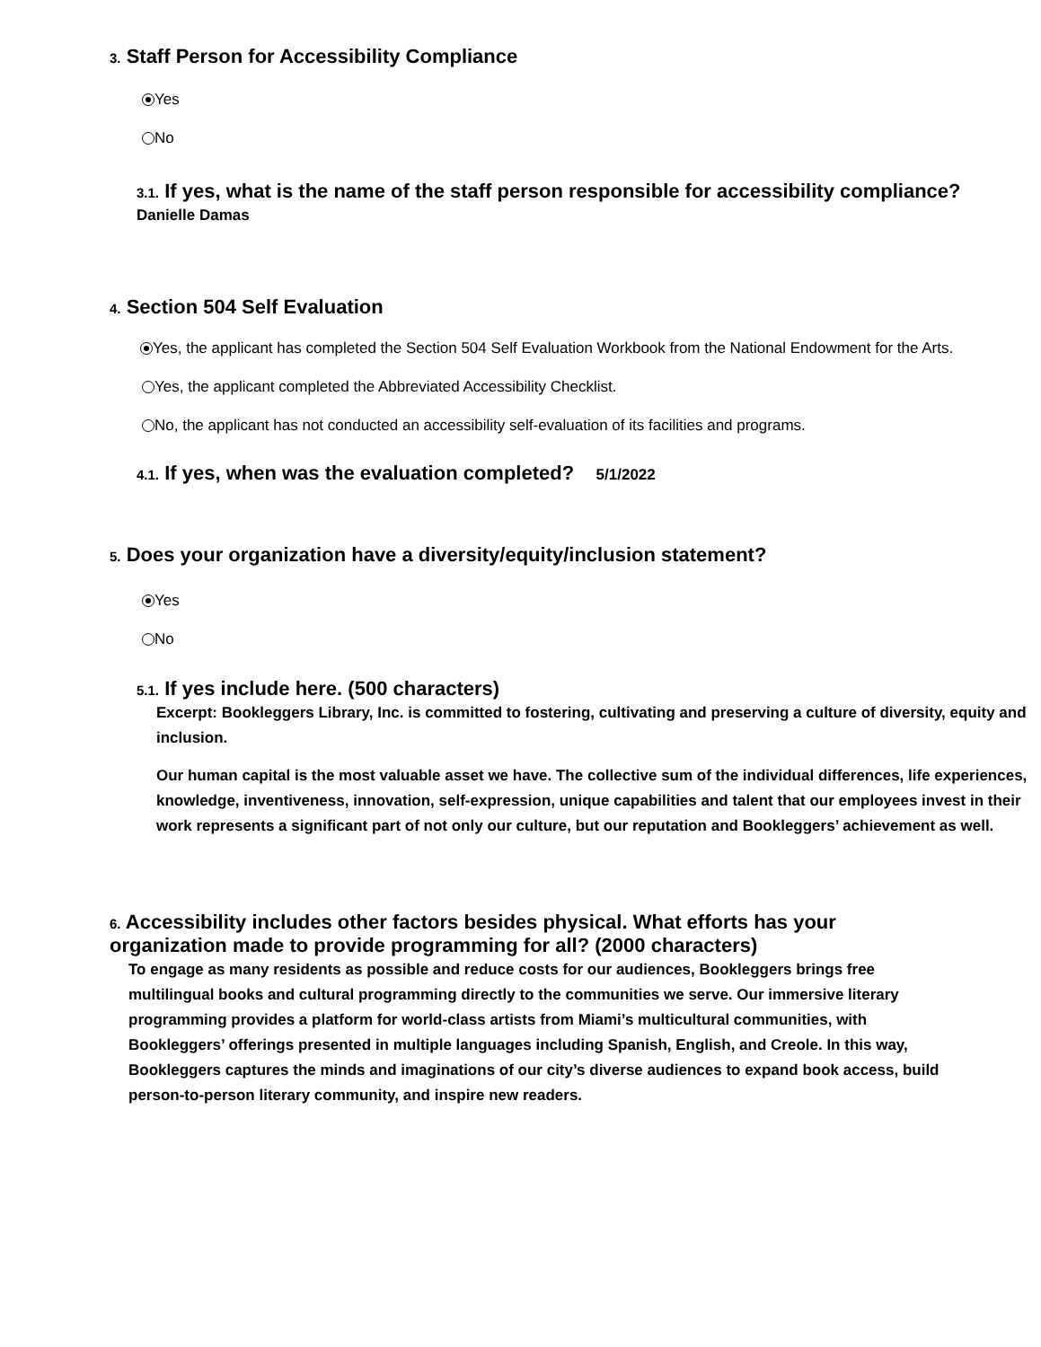3. Staff Person for Accessibility Compliance
Yes
No
3.1. If yes, what is the name of the staff person responsible for accessibility compliance?
Danielle Damas
4. Section 504 Self Evaluation
Yes, the applicant has completed the Section 504 Self Evaluation Workbook from the National Endowment for the Arts.
Yes, the applicant completed the Abbreviated Accessibility Checklist.
No, the applicant has not conducted an accessibility self-evaluation of its facilities and programs.
4.1. If yes, when was the evaluation completed? 5/1/2022
5. Does your organization have a diversity/equity/inclusion statement?
Yes
No
5.1. If yes include here. (500 characters)
Excerpt: Bookleggers Library, Inc. is committed to fostering, cultivating and preserving a culture of diversity, equity and inclusion.
Our human capital is the most valuable asset we have. The collective sum of the individual differences, life experiences, knowledge, inventiveness, innovation, self-expression, unique capabilities and talent that our employees invest in their work represents a significant part of not only our culture, but our reputation and Bookleggers’ achievement as well.
6. Accessibility includes other factors besides physical. What efforts has your organization made to provide programming for all? (2000 characters)
To engage as many residents as possible and reduce costs for our audiences, Bookleggers brings free multilingual books and cultural programming directly to the communities we serve. Our immersive literary programming provides a platform for world-class artists from Miami’s multicultural communities, with Bookleggers’ offerings presented in multiple languages including Spanish, English, and Creole. In this way, Bookleggers captures the minds and imaginations of our city’s diverse audiences to expand book access, build person-to-person literary community, and inspire new readers.